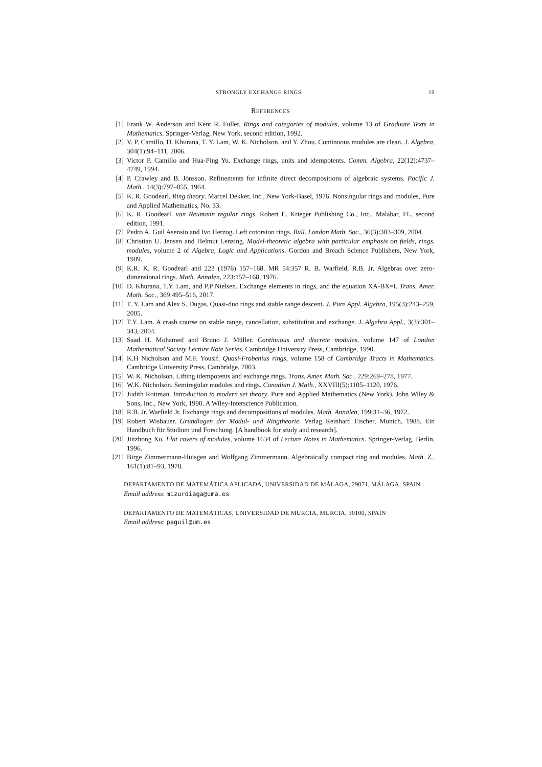STRONGLY EXCHANGE RINGS 19
REFERENCES
[1] Frank W. Anderson and Kent R. Fuller. Rings and categories of modules, volume 13 of Graduate Texts in Mathematics. Springer-Verlag, New York, second edition, 1992.
[2] V. P. Camillo, D. Khurana, T. Y. Lam, W. K. Nicholson, and Y. Zhou. Continuous modules are clean. J. Algebra, 304(1):94–111, 2006.
[3] Victor P. Camillo and Hua-Ping Yu. Exchange rings, units and idempotents. Comm. Algebra, 22(12):4737–4749, 1994.
[4] P. Crawley and B. Jónsson. Refinements for infinite direct decompositions of algebraic systems. Pacific J. Math., 14(3):797–855, 1964.
[5] K. R. Goodearl. Ring theory. Marcel Dekker, Inc., New York-Basel, 1976. Nonsingular rings and modules, Pure and Applied Mathematics, No. 33.
[6] K. R. Goodearl. von Neumann regular rings. Robert E. Krieger Publishing Co., Inc., Malabar, FL, second edition, 1991.
[7] Pedro A. Guil Asensio and Ivo Herzog. Left cotorsion rings. Bull. London Math. Soc., 36(3):303–309, 2004.
[8] Christian U. Jensen and Helmut Lenzing. Model-theoretic algebra with particular emphasis on fields, rings, modules, volume 2 of Algebra, Logic and Applications. Gordon and Breach Science Publishers, New York, 1989.
[9] K.R. K. R. Goodearl and 223 (1976) 157–168. MR 54:357 R. B. Warfield, R.B. Jr. Algebras over zero-dimensional rings. Math. Annalen, 223:157–168, 1976.
[10] D. Khurana, T.Y. Lam, and P.P Nielsen. Exchange elements in rings, and the equation XA-BX=I. Trans. Amer. Math. Soc., 369:495–516, 2017.
[11] T. Y. Lam and Alex S. Dugas. Quasi-duo rings and stable range descent. J. Pure Appl. Algebra, 195(3):243–259, 2005.
[12] T.Y. Lam. A crash course on stable range, cancellation, substitution and exchange. J. Algebra Appl., 3(3):301–343, 2004.
[13] Saad H. Mohamed and Bruno J. Müller. Continuous and discrete modules, volume 147 of London Mathematical Society Lecture Note Series. Cambridge University Press, Cambridge, 1990.
[14] K.H Nicholson and M.F. Yousif. Quasi-Frobenius rings, volume 158 of Cambridge Tracts in Mathematics. Cambridge University Press, Cambridge, 2003.
[15] W. K. Nicholson. Lifting idempotents and exchange rings. Trans. Amer. Math. Soc., 229:269–278, 1977.
[16] W.K. Nicholson. Semiregular modules and rings. Canadian J. Math., XXVIII(5):1105–1120, 1976.
[17] Judith Roitman. Introduction to modern set theory. Pure and Applied Mathematics (New York). John Wiley & Sons, Inc., New York, 1990. A Wiley-Interscience Publication.
[18] R.B. Jr. Warfield Jr. Exchange rings and decompositions of modules. Math. Annalen, 199:31–36, 1972.
[19] Robert Wisbauer. Grundlagen der Modul- und Ringtheorie. Verlag Reinhard Fischer, Munich, 1988. Ein Handbuch für Studium und Forschung. [A handbook for study and research].
[20] Jinzhong Xu. Flat covers of modules, volume 1634 of Lecture Notes in Mathematics. Springer-Verlag, Berlin, 1996.
[21] Birge Zimmermann-Huisgen and Wolfgang Zimmermann. Algebraically compact ring and modules. Math. Z., 161(1):81–93, 1978.
DEPARTAMENTO DE MATEMÁTICA APLICADA, UNIVERSIDAD DE MÁLAGA, 29071, MÁLAGA, SPAIN
Email address: mizurdiaga@uma.es
DEPARTAMENTO DE MATEMÁTICAS, UNIVERSIDAD DE MURCIA, MURCIA, 30100, SPAIN
Email address: paguil@um.es